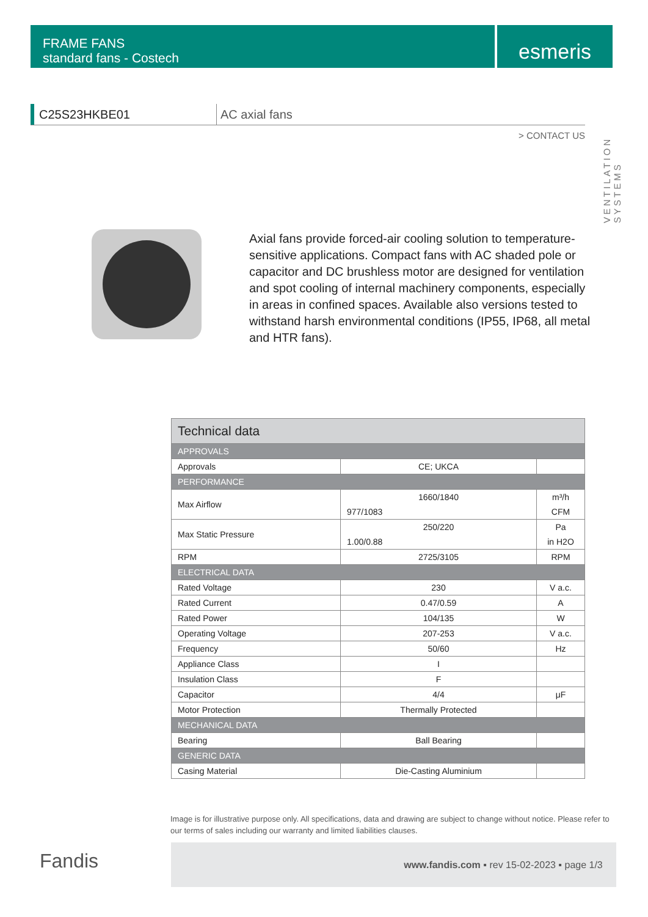FRAME FANS
standard fans - Costech
esmeris
VENTILATION SYSTEMS
C25S23HKBE01 AC axial fans
> CONTACT US
Axial fans provide forced-air cooling solution to temperature-sensitive applications. Compact fans with AC shaded pole or capacitor and DC brushless motor are designed for ventilation and spot cooling of internal machinery components, especially in areas in confined spaces. Available also versions tested to withstand harsh environmental conditions (IP55, IP68, all metal and HTR fans).
| Technical data | | |
| --- | --- | --- |
| APPROVALS | | |
| Approvals | CE; UKCA | |
| PERFORMANCE | | |
| Max Airflow | 1660/1840 | m³/h |
| | 977/1083 | CFM |
| Max Static Pressure | 250/220 | Pa |
| | 1.00/0.88 | in H2O |
| RPM | 2725/3105 | RPM |
| ELECTRICAL DATA | | |
| Rated Voltage | 230 | V a.c. |
| Rated Current | 0.47/0.59 | A |
| Rated Power | 104/135 | W |
| Operating Voltage | 207-253 | V a.c. |
| Frequency | 50/60 | Hz |
| Appliance Class | I | |
| Insulation Class | F | |
| Capacitor | 4/4 | μF |
| Motor Protection | Thermally Protected | |
| MECHANICAL DATA | | |
| Bearing | Ball Bearing | |
| GENERIC DATA | | |
| Casing Material | Die-Casting Aluminium | |
Image is for illustrative purpose only. All specifications, data and drawing are subject to change without notice. Please refer to our terms of sales including our warranty and limited liabilities clauses.
Fandis
www.fandis.com ▪ rev 15-02-2023 ▪ page 1/3